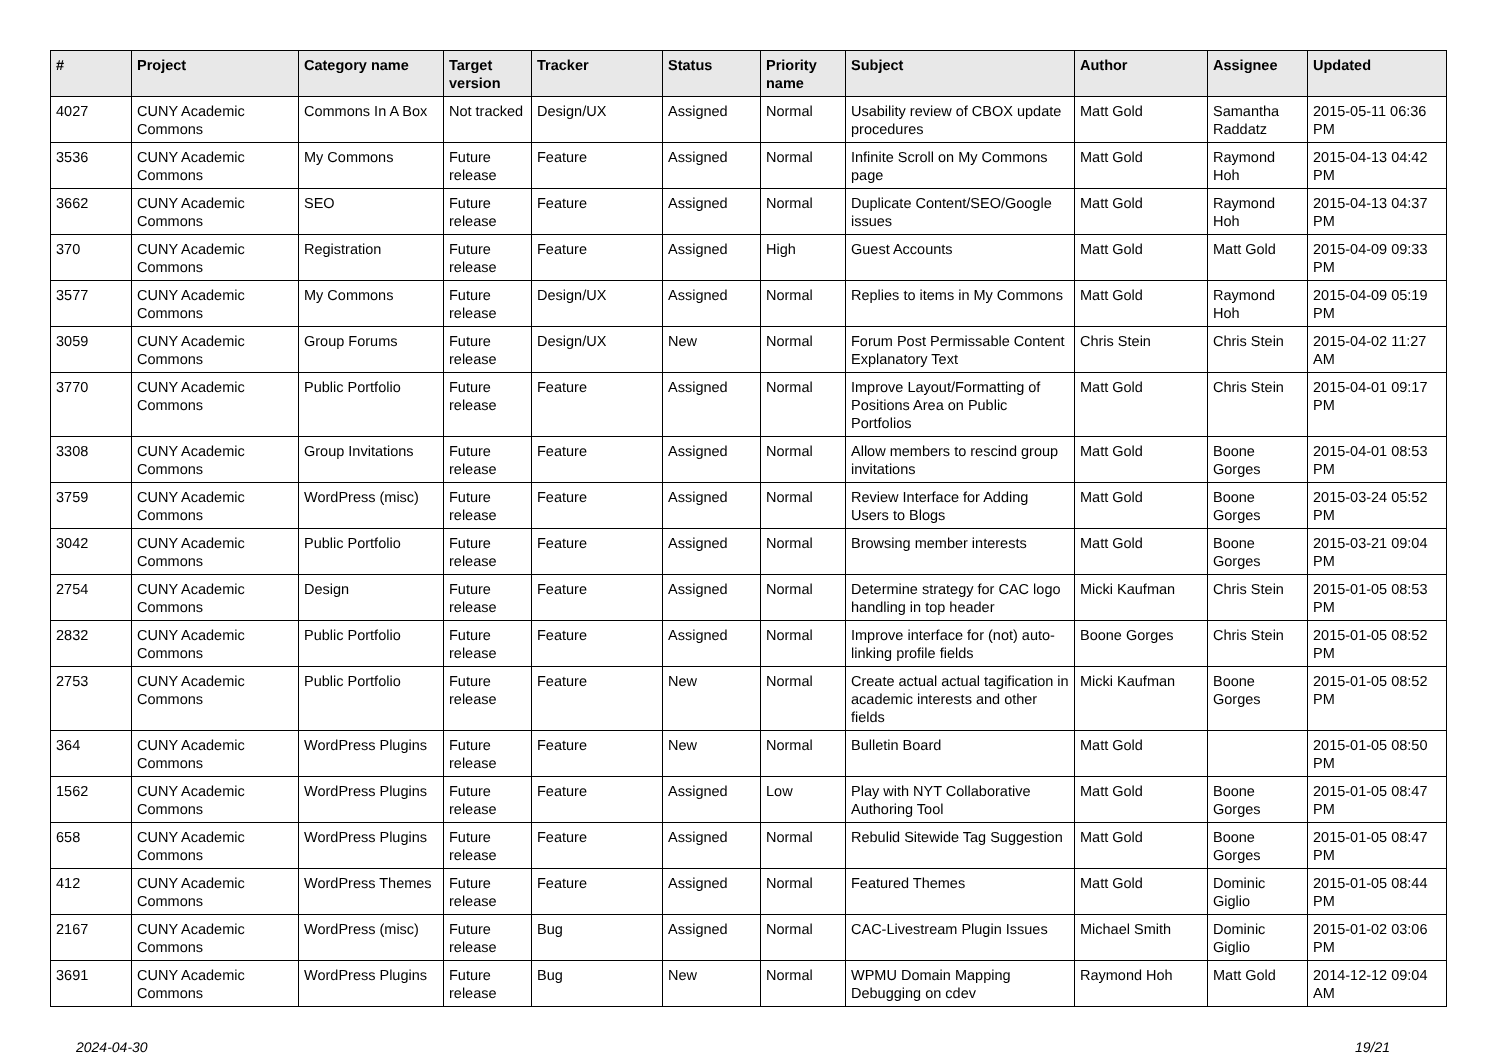| # | Project | Category name | Target version | Tracker | Status | Priority name | Subject | Author | Assignee | Updated |
| --- | --- | --- | --- | --- | --- | --- | --- | --- | --- | --- |
| 4027 | CUNY Academic Commons | Commons In A Box | Not tracked | Design/UX | Assigned | Normal | Usability review of CBOX update procedures | Matt Gold | Samantha Raddatz | 2015-05-11 06:36 PM |
| 3536 | CUNY Academic Commons | My Commons | Future release | Feature | Assigned | Normal | Infinite Scroll on My Commons page | Matt Gold | Raymond Hoh | 2015-04-13 04:42 PM |
| 3662 | CUNY Academic Commons | SEO | Future release | Feature | Assigned | Normal | Duplicate Content/SEO/Google issues | Matt Gold | Raymond Hoh | 2015-04-13 04:37 PM |
| 370 | CUNY Academic Commons | Registration | Future release | Feature | Assigned | High | Guest Accounts | Matt Gold | Matt Gold | 2015-04-09 09:33 PM |
| 3577 | CUNY Academic Commons | My Commons | Future release | Design/UX | Assigned | Normal | Replies to items in My Commons | Matt Gold | Raymond Hoh | 2015-04-09 05:19 PM |
| 3059 | CUNY Academic Commons | Group Forums | Future release | Design/UX | New | Normal | Forum Post Permissable Content Explanatory Text | Chris Stein | Chris Stein | 2015-04-02 11:27 AM |
| 3770 | CUNY Academic Commons | Public Portfolio | Future release | Feature | Assigned | Normal | Improve Layout/Formatting of Positions Area on Public Portfolios | Matt Gold | Chris Stein | 2015-04-01 09:17 PM |
| 3308 | CUNY Academic Commons | Group Invitations | Future release | Feature | Assigned | Normal | Allow members to rescind group invitations | Matt Gold | Boone Gorges | 2015-04-01 08:53 PM |
| 3759 | CUNY Academic Commons | WordPress (misc) | Future release | Feature | Assigned | Normal | Review Interface for Adding Users to Blogs | Matt Gold | Boone Gorges | 2015-03-24 05:52 PM |
| 3042 | CUNY Academic Commons | Public Portfolio | Future release | Feature | Assigned | Normal | Browsing member interests | Matt Gold | Boone Gorges | 2015-03-21 09:04 PM |
| 2754 | CUNY Academic Commons | Design | Future release | Feature | Assigned | Normal | Determine strategy for CAC logo handling in top header | Micki Kaufman | Chris Stein | 2015-01-05 08:53 PM |
| 2832 | CUNY Academic Commons | Public Portfolio | Future release | Feature | Assigned | Normal | Improve interface for (not) auto-linking profile fields | Boone Gorges | Chris Stein | 2015-01-05 08:52 PM |
| 2753 | CUNY Academic Commons | Public Portfolio | Future release | Feature | New | Normal | Create actual actual tagification in academic interests and other fields | Micki Kaufman | Boone Gorges | 2015-01-05 08:52 PM |
| 364 | CUNY Academic Commons | WordPress Plugins | Future release | Feature | New | Normal | Bulletin Board | Matt Gold | | 2015-01-05 08:50 PM |
| 1562 | CUNY Academic Commons | WordPress Plugins | Future release | Feature | Assigned | Low | Play with NYT Collaborative Authoring Tool | Matt Gold | Boone Gorges | 2015-01-05 08:47 PM |
| 658 | CUNY Academic Commons | WordPress Plugins | Future release | Feature | Assigned | Normal | Rebulid Sitewide Tag Suggestion | Matt Gold | Boone Gorges | 2015-01-05 08:47 PM |
| 412 | CUNY Academic Commons | WordPress Themes | Future release | Feature | Assigned | Normal | Featured Themes | Matt Gold | Dominic Giglio | 2015-01-05 08:44 PM |
| 2167 | CUNY Academic Commons | WordPress (misc) | Future release | Bug | Assigned | Normal | CAC-Livestream Plugin Issues | Michael Smith | Dominic Giglio | 2015-01-02 03:06 PM |
| 3691 | CUNY Academic Commons | WordPress Plugins | Future release | Bug | New | Normal | WPMU Domain Mapping Debugging on cdev | Raymond Hoh | Matt Gold | 2014-12-12 09:04 AM |
2024-04-30 19/21